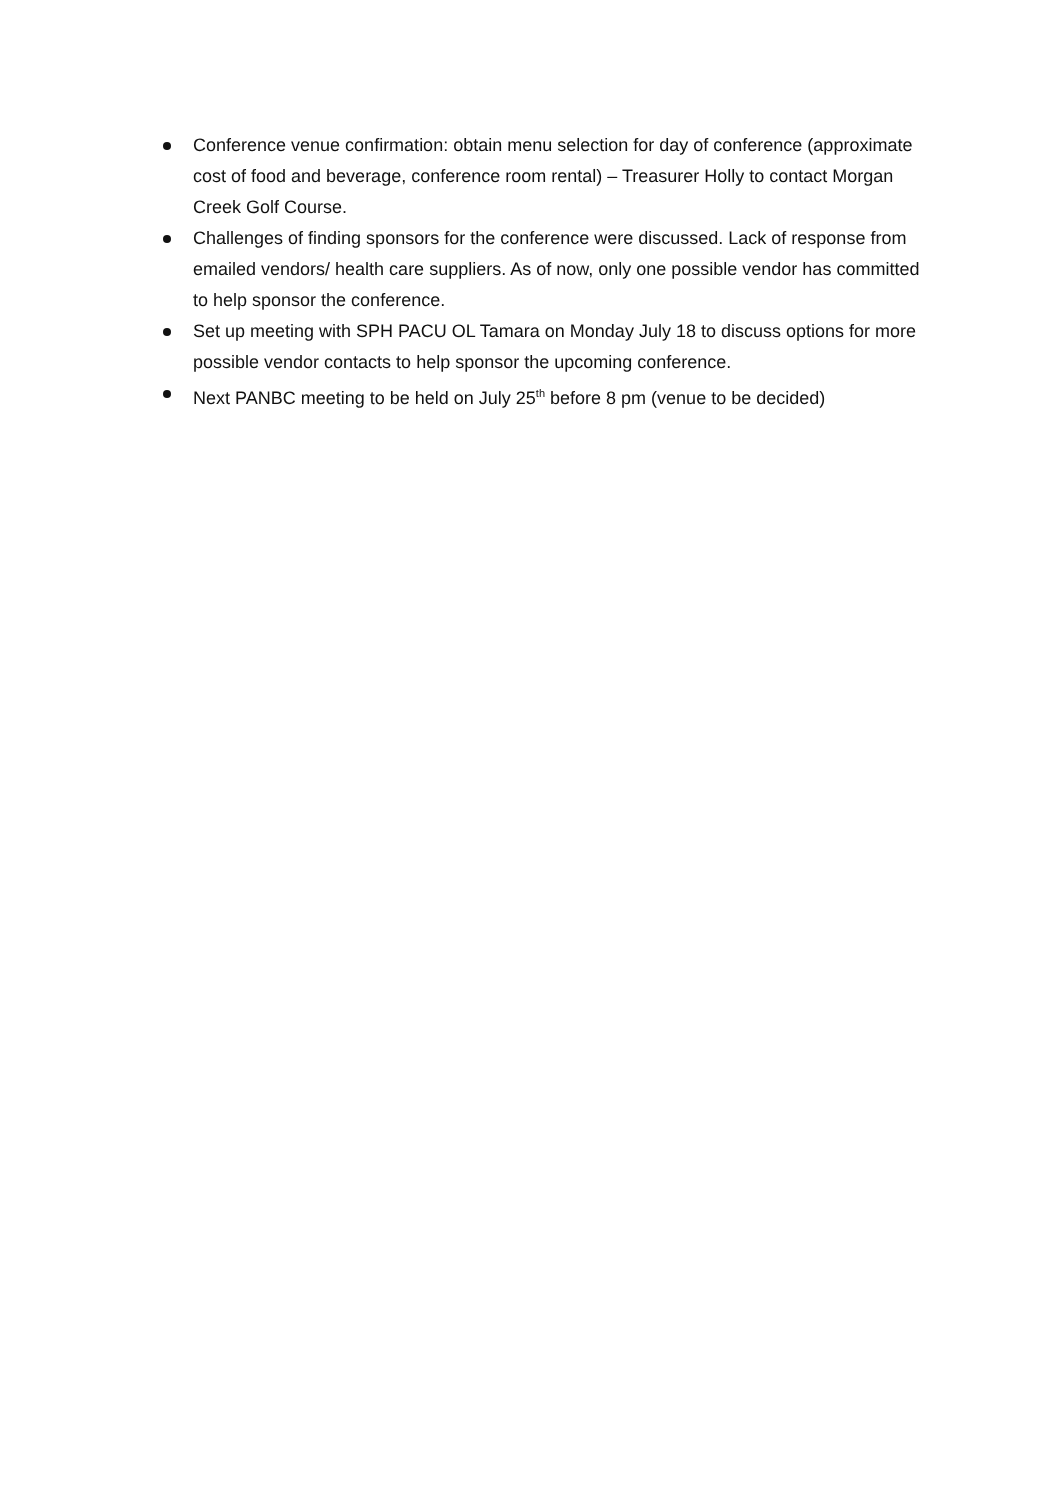Conference venue confirmation: obtain menu selection for day of conference (approximate cost of food and beverage, conference room rental) – Treasurer Holly to contact Morgan Creek Golf Course.
Challenges of finding sponsors for the conference were discussed. Lack of response from emailed vendors/ health care suppliers. As of now, only one possible vendor has committed to help sponsor the conference.
Set up meeting with SPH PACU OL Tamara on Monday July 18 to discuss options for more possible vendor contacts to help sponsor the upcoming conference.
Next PANBC meeting to be held on July 25<sup>th</sup> before 8 pm (venue to be decided)